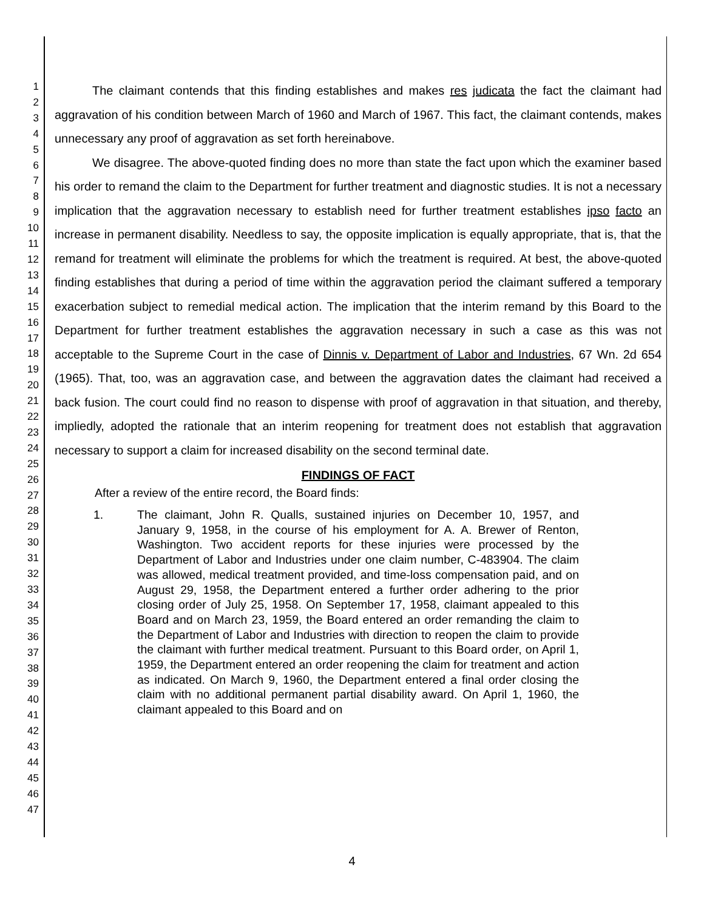1
2
3
4
5
6
7
8
9
10
11
12
13
14
15
16
17
18
19
20
21
22
23
24
25
26
27
28
29
30
31
32
33
34
35
36
37
38
39
40
41
42
43
44
45
46
47
The claimant contends that this finding establishes and makes res judicata the fact the claimant had aggravation of his condition between March of 1960 and March of 1967. This fact, the claimant contends, makes unnecessary any proof of aggravation as set forth hereinabove.
We disagree. The above-quoted finding does no more than state the fact upon which the examiner based his order to remand the claim to the Department for further treatment and diagnostic studies. It is not a necessary implication that the aggravation necessary to establish need for further treatment establishes ipso facto an increase in permanent disability. Needless to say, the opposite implication is equally appropriate, that is, that the remand for treatment will eliminate the problems for which the treatment is required. At best, the above-quoted finding establishes that during a period of time within the aggravation period the claimant suffered a temporary exacerbation subject to remedial medical action. The implication that the interim remand by this Board to the Department for further treatment establishes the aggravation necessary in such a case as this was not acceptable to the Supreme Court in the case of Dinnis v. Department of Labor and Industries, 67 Wn. 2d 654 (1965). That, too, was an aggravation case, and between the aggravation dates the claimant had received a back fusion. The court could find no reason to dispense with proof of aggravation in that situation, and thereby, impliedly, adopted the rationale that an interim reopening for treatment does not establish that aggravation necessary to support a claim for increased disability on the second terminal date.
FINDINGS OF FACT
After a review of the entire record, the Board finds:
1. The claimant, John R. Qualls, sustained injuries on December 10, 1957, and January 9, 1958, in the course of his employment for A. A. Brewer of Renton, Washington. Two accident reports for these injuries were processed by the Department of Labor and Industries under one claim number, C-483904. The claim was allowed, medical treatment provided, and time-loss compensation paid, and on August 29, 1958, the Department entered a further order adhering to the prior closing order of July 25, 1958. On September 17, 1958, claimant appealed to this Board and on March 23, 1959, the Board entered an order remanding the claim to the Department of Labor and Industries with direction to reopen the claim to provide the claimant with further medical treatment. Pursuant to this Board order, on April 1, 1959, the Department entered an order reopening the claim for treatment and action as indicated. On March 9, 1960, the Department entered a final order closing the claim with no additional permanent partial disability award. On April 1, 1960, the claimant appealed to this Board and on
4